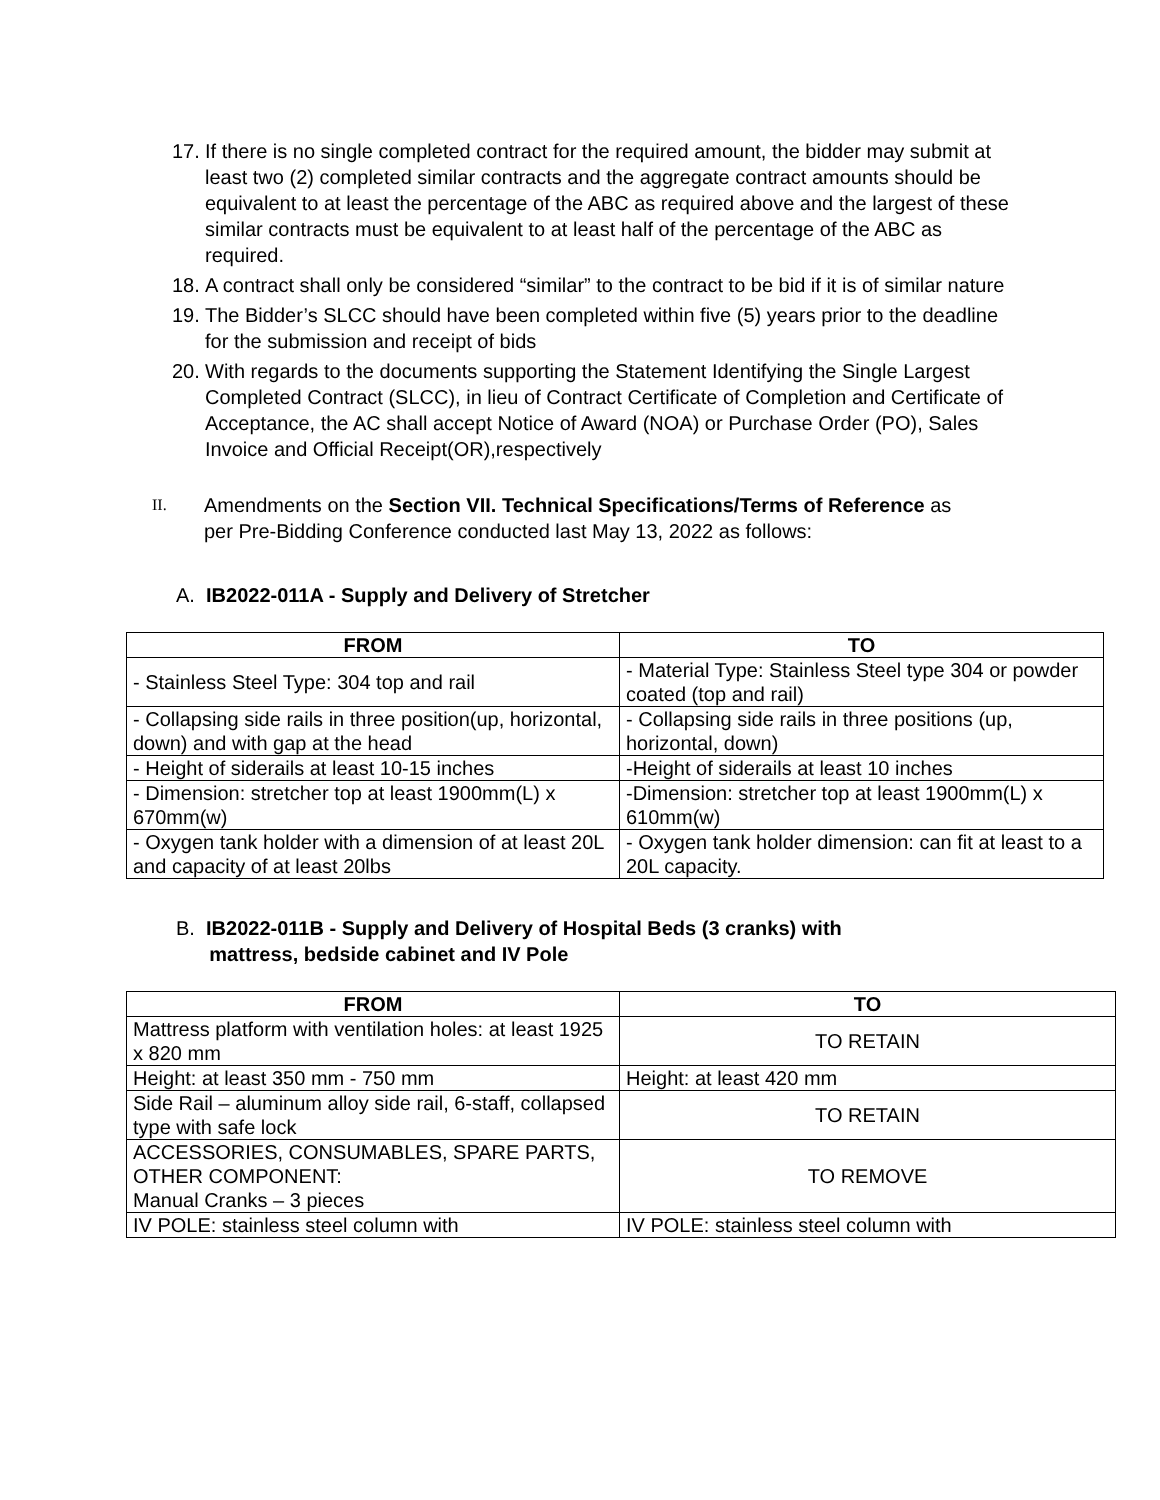17. If there is no single completed contract for the required amount, the bidder may submit at least two (2) completed similar contracts and the aggregate contract amounts should be equivalent to at least the percentage of the ABC as required above and the largest of these similar contracts must be equivalent to at least half of the percentage of the ABC as required.
18. A contract shall only be considered “similar” to the contract to be bid if it is of similar nature
19. The Bidder’s SLCC should have been completed within five (5) years prior to the deadline for the submission and receipt of bids
20. With regards to the documents supporting the Statement Identifying the Single Largest Completed Contract (SLCC), in lieu of Contract Certificate of Completion and Certificate of Acceptance, the AC shall accept Notice of Award (NOA) or Purchase Order (PO), Sales Invoice and Official Receipt(OR),respectively
II. Amendments on the Section VII. Technical Specifications/Terms of Reference as per Pre-Bidding Conference conducted last May 13, 2022 as follows:
A. IB2022-011A - Supply and Delivery of Stretcher
| FROM | TO |
| --- | --- |
| - Stainless Steel Type: 304 top and rail | - Material Type: Stainless Steel type 304 or powder coated (top and rail) |
| - Collapsing side rails in three position(up, horizontal, down) and with gap at the head | - Collapsing side rails in three positions (up, horizontal, down) |
| - Height of siderails at least 10-15 inches | -Height of siderails at least 10 inches |
| - Dimension: stretcher top at least 1900mm(L) x 670mm(w) | -Dimension: stretcher top at least 1900mm(L) x 610mm(w) |
| - Oxygen tank holder with a dimension of at least 20L and capacity of at least 20lbs | - Oxygen tank holder dimension: can fit at least to a 20L capacity. |
B. IB2022-011B - Supply and Delivery of Hospital Beds (3 cranks) with
mattress, bedside cabinet and IV Pole
| FROM | TO |
| --- | --- |
| Mattress platform with ventilation holes: at least 1925 x 820 mm | TO RETAIN |
| Height: at least 350 mm - 750 mm | Height: at least 420 mm |
| Side Rail – aluminum alloy side rail, 6-staff, collapsed type with safe lock | TO RETAIN |
| ACCESSORIES, CONSUMABLES, SPARE PARTS, OTHER COMPONENT: Manual Cranks – 3 pieces | TO REMOVE |
| IV POLE: stainless steel column with | IV POLE: stainless steel column with |